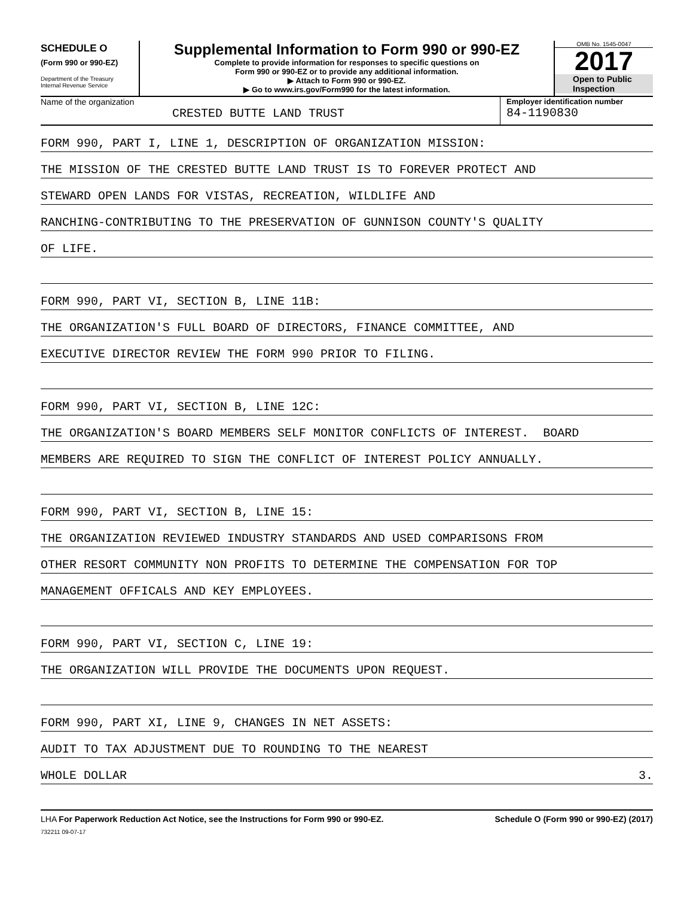SCHEDULE O
(Form 990 or 990-EZ)
Department of the Treasury
Internal Revenue Service
Supplemental Information to Form 990 or 990-EZ
Complete to provide information for responses to specific questions on
Form 990 or 990-EZ or to provide any additional information.
▶ Attach to Form 990 or 990-EZ.
▶ Go to www.irs.gov/Form990 for the latest information.
OMB No. 1545-0047
2017
Open to Public
Inspection
Name of the organization
CRESTED BUTTE LAND TRUST
Employer identification number
84-1190830
FORM 990, PART I, LINE 1, DESCRIPTION OF ORGANIZATION MISSION:
THE MISSION OF THE CRESTED BUTTE LAND TRUST IS TO FOREVER PROTECT AND
STEWARD OPEN LANDS FOR VISTAS, RECREATION, WILDLIFE AND
RANCHING-CONTRIBUTING TO THE PRESERVATION OF GUNNISON COUNTY'S QUALITY
OF LIFE.
FORM 990, PART VI, SECTION B, LINE 11B:
THE ORGANIZATION'S FULL BOARD OF DIRECTORS, FINANCE COMMITTEE, AND
EXECUTIVE DIRECTOR REVIEW THE FORM 990 PRIOR TO FILING.
FORM 990, PART VI, SECTION B, LINE 12C:
THE ORGANIZATION'S BOARD MEMBERS SELF MONITOR CONFLICTS OF INTEREST. BOARD
MEMBERS ARE REQUIRED TO SIGN THE CONFLICT OF INTEREST POLICY ANNUALLY.
FORM 990, PART VI, SECTION B, LINE 15:
THE ORGANIZATION REVIEWED INDUSTRY STANDARDS AND USED COMPARISONS FROM
OTHER RESORT COMMUNITY NON PROFITS TO DETERMINE THE COMPENSATION FOR TOP
MANAGEMENT OFFICALS AND KEY EMPLOYEES.
FORM 990, PART VI, SECTION C, LINE 19:
THE ORGANIZATION WILL PROVIDE THE DOCUMENTS UPON REQUEST.
FORM 990, PART XI, LINE 9, CHANGES IN NET ASSETS:
AUDIT TO TAX ADJUSTMENT DUE TO ROUNDING TO THE NEAREST
WHOLE DOLLAR 3.
LHA For Paperwork Reduction Act Notice, see the Instructions for Form 990 or 990-EZ. Schedule O (Form 990 or 990-EZ) (2017)
732211 09-07-17